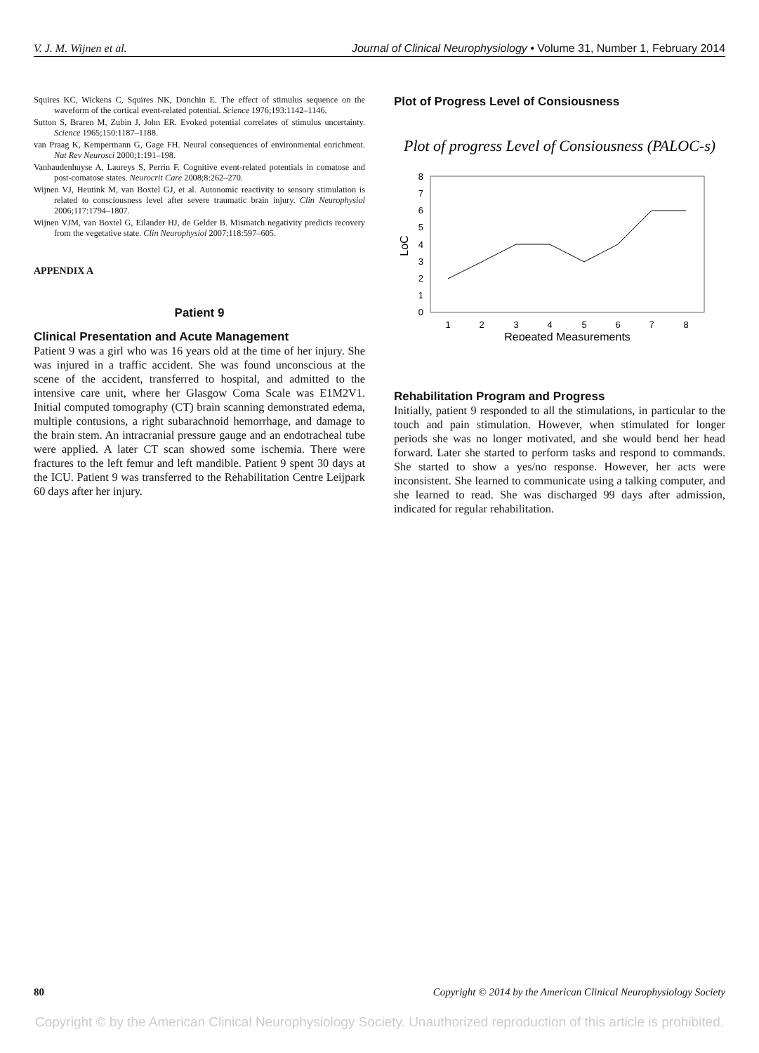V. J. M. Wijnen et al. Journal of Clinical Neurophysiology • Volume 31, Number 1, February 2014
Squires KC, Wickens C, Squires NK, Donchin E. The effect of stimulus sequence on the waveform of the cortical event-related potential. Science 1976;193:1142–1146.
Sutton S, Braren M, Zubin J, John ER. Evoked potential correlates of stimulus uncertainty. Science 1965;150:1187–1188.
van Praag K, Kempermann G, Gage FH. Neural consequences of environmental enrichment. Nat Rev Neurosci 2000;1:191–198.
Vanhaudenhuyse A, Laureys S, Perrin F. Cognitive event-related potentials in comatose and post-comatose states. Neurocrit Care 2008;8:262–270.
Wijnen VJ, Heutink M, van Boxtel GJ, et al. Autonomic reactivity to sensory stimulation is related to consciousness level after severe traumatic brain injury. Clin Neurophysiol 2006;117:1794–1807.
Wijnen VJM, van Boxtel G, Eilander HJ, de Gelder B. Mismatch negativity predicts recovery from the vegetative state. Clin Neurophysiol 2007;118:597–605.
APPENDIX A
Patient 9
Clinical Presentation and Acute Management
Patient 9 was a girl who was 16 years old at the time of her injury. She was injured in a traffic accident. She was found unconscious at the scene of the accident, transferred to hospital, and admitted to the intensive care unit, where her Glasgow Coma Scale was E1M2V1. Initial computed tomography (CT) brain scanning demonstrated edema, multiple contusions, a right subarachnoid hemorrhage, and damage to the brain stem. An intracranial pressure gauge and an endotracheal tube were applied. A later CT scan showed some ischemia. There were fractures to the left femur and left mandible. Patient 9 spent 30 days at the ICU. Patient 9 was transferred to the Rehabilitation Centre Leijpark 60 days after her injury.
Plot of Progress Level of Consiousness
Plot of progress Level of Consiousness (PALOC-s)
0
1
2
3
4
5
6
7
8
LoC
1
2
3
4
5
6
7
8
Repeated Measurements
Rehabilitation Program and Progress
Initially, patient 9 responded to all the stimulations, in particular to the touch and pain stimulation. However, when stimulated for longer periods she was no longer motivated, and she would bend her head forward. Later she started to perform tasks and respond to commands. She started to show a yes/no response. However, her acts were inconsistent. She learned to communicate using a talking computer, and she learned to read. She was discharged 99 days after admission, indicated for regular rehabilitation.
80 Copyright © 2014 by the American Clinical Neurophysiology Society
Copyright © by the American Clinical Neurophysiology Society. Unauthorized reproduction of this article is prohibited.